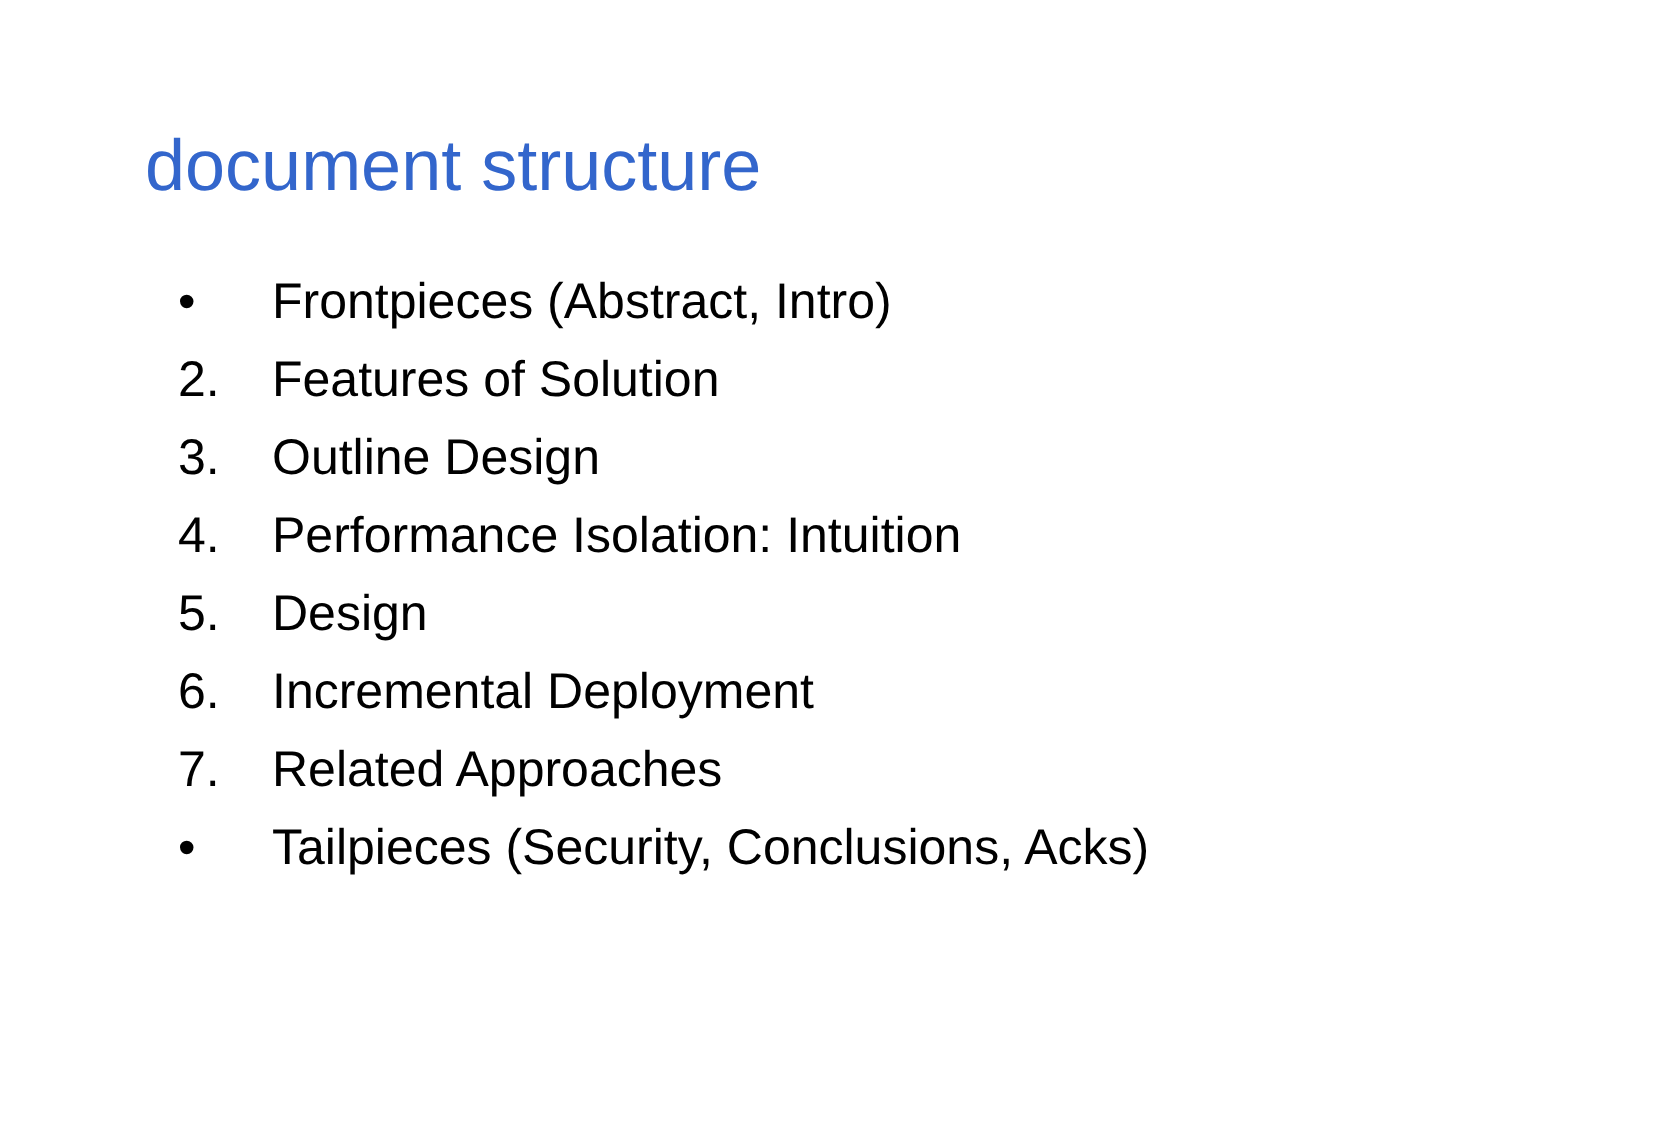document structure
• Frontpieces (Abstract, Intro)
2. Features of Solution
3. Outline Design
4. Performance Isolation: Intuition
5. Design
6. Incremental Deployment
7. Related Approaches
• Tailpieces (Security, Conclusions, Acks)